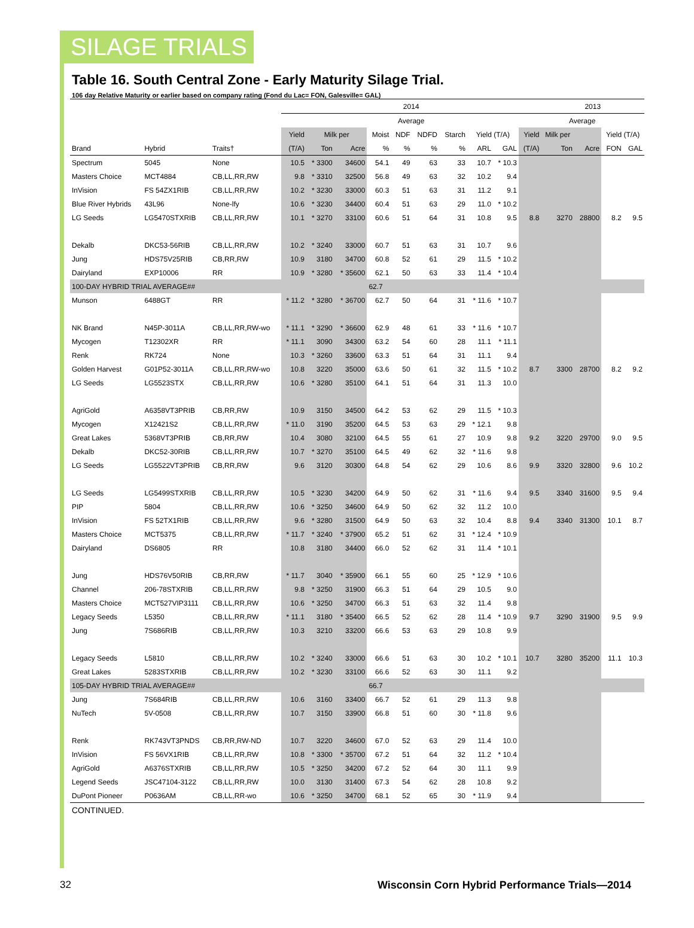SILAGE TRIALS
Table 16. South Central Zone - Early Maturity Silage Trial.
106 day Relative Maturity or earlier based on company rating (Fond du Lac= FON, Galesville= GAL)
| | | | 2014 | | | | | | | | | | 2013 | | | | |
| --- | --- | --- | --- | --- | --- | --- | --- | --- | --- | --- | --- | --- | --- | --- | --- | --- | --- |
| | | | Average | | | | | | | | | | Average | | | | |
| | | | Yield | Milk per | | Moist | NDF | NDFD | Starch | Yield (T/A) | | Yield | Milk per | | | Yield (T/A) | |
| Brand | Hybrid | Traits† | (T/A) | Ton | Acre | % | % | % | % | ARL | GAL | (T/A) | Ton | Acre | | FON | GAL |
| Spectrum | 5045 | None | 10.5 | * 3300 | 34600 | 54.1 | 49 | 63 | 33 | 10.7 | * 10.3 | | | | | | |
| Masters Choice | MCT4884 | CB,LL,RR,RW | 9.8 | * 3310 | 32500 | 56.8 | 49 | 63 | 32 | 10.2 | 9.4 | | | | | | |
| InVision | FS 54ZX1RIB | CB,LL,RR,RW | 10.2 | * 3230 | 33000 | 60.3 | 51 | 63 | 31 | 11.2 | 9.1 | | | | | | |
| Blue River Hybrids | 43L96 | None-lfy | 10.6 | * 3230 | 34400 | 60.4 | 51 | 63 | 29 | 11.0 | * 10.2 | | | | | | |
| LG Seeds | LG5470STXRIB | CB,LL,RR,RW | 10.1 | * 3270 | 33100 | 60.6 | 51 | 64 | 31 | 10.8 | 9.5 | 8.8 | 3270 | 28800 | | 8.2 | 9.5 |
| Dekalb | DKC53-56RIB | CB,LL,RR,RW | 10.2 | * 3240 | 33000 | 60.7 | 51 | 63 | 31 | 10.7 | 9.6 | | | | | | |
| Jung | HDS75V25RIB | CB,RR,RW | 10.9 | 3180 | 34700 | 60.8 | 52 | 61 | 29 | 11.5 | * 10.2 | | | | | | |
| Dairyland | EXP10006 | RR | 10.9 | * 3280 | * 35600 | 62.1 | 50 | 63 | 33 | 11.4 | * 10.4 | | | | | | |
| 100-DAY HYBRID TRIAL AVERAGE## | | | | | | 62.7 | | | | | | | | | | | |
| Munson | 6488GT | RR | * 11.2 | * 3280 | * 36700 | 62.7 | 50 | 64 | 31 | * 11.6 | * 10.7 | | | | | | |
| NK Brand | N45P-3011A | CB,LL,RR,RW-wo | * 11.1 | * 3290 | * 36600 | 62.9 | 48 | 61 | 33 | * 11.6 | * 10.7 | | | | | | |
| Mycogen | T12302XR | RR | * 11.1 | 3090 | 34300 | 63.2 | 54 | 60 | 28 | 11.1 | * 11.1 | | | | | | |
| Renk | RK724 | None | 10.3 | * 3260 | 33600 | 63.3 | 51 | 64 | 31 | 11.1 | 9.4 | | | | | | |
| Golden Harvest | G01P52-3011A | CB,LL,RR,RW-wo | 10.8 | 3220 | 35000 | 63.6 | 50 | 61 | 32 | 11.5 | * 10.2 | 8.7 | 3300 | 28700 | | 8.2 | 9.2 |
| LG Seeds | LG5523STX | CB,LL,RR,RW | 10.6 | * 3280 | 35100 | 64.1 | 51 | 64 | 31 | 11.3 | 10.0 | | | | | | |
| AgriGold | A6358VT3PRIB | CB,RR,RW | 10.9 | 3150 | 34500 | 64.2 | 53 | 62 | 29 | 11.5 | * 10.3 | | | | | | |
| Mycogen | X12421S2 | CB,LL,RR,RW | * 11.0 | 3190 | 35200 | 64.5 | 53 | 63 | 29 | * 12.1 | 9.8 | | | | | | |
| Great Lakes | 5368VT3PRIB | CB,RR,RW | 10.4 | 3080 | 32100 | 64.5 | 55 | 61 | 27 | 10.9 | 9.8 | 9.2 | 3220 | 29700 | | 9.0 | 9.5 |
| Dekalb | DKC52-30RIB | CB,LL,RR,RW | 10.7 | * 3270 | 35100 | 64.5 | 49 | 62 | 32 | * 11.6 | 9.8 | | | | | | |
| LG Seeds | LG5522VT3PRIB | CB,RR,RW | 9.6 | 3120 | 30300 | 64.8 | 54 | 62 | 29 | 10.6 | 8.6 | 9.9 | 3320 | 32800 | | 9.6 | 10.2 |
| LG Seeds | LG5499STXRIB | CB,LL,RR,RW | 10.5 | * 3230 | 34200 | 64.9 | 50 | 62 | 31 | * 11.6 | 9.4 | 9.5 | 3340 | 31600 | | 9.5 | 9.4 |
| PIP | 5804 | CB,LL,RR,RW | 10.6 | * 3250 | 34600 | 64.9 | 50 | 62 | 32 | 11.2 | 10.0 | | | | | | |
| InVision | FS 52TX1RIB | CB,LL,RR,RW | 9.6 | * 3280 | 31500 | 64.9 | 50 | 63 | 32 | 10.4 | 8.8 | 9.4 | 3340 | 31300 | | 10.1 | 8.7 |
| Masters Choice | MCT5375 | CB,LL,RR,RW | * 11.7 | * 3240 | * 37900 | 65.2 | 51 | 62 | 31 | * 12.4 | * 10.9 | | | | | | |
| Dairyland | DS6805 | RR | 10.8 | 3180 | 34400 | 66.0 | 52 | 62 | 31 | 11.4 | * 10.1 | | | | | | |
| Jung | HDS76V50RIB | CB,RR,RW | * 11.7 | 3040 | * 35900 | 66.1 | 55 | 60 | 25 | * 12.9 | * 10.6 | | | | | | |
| Channel | 206-78STXRIB | CB,LL,RR,RW | 9.8 | * 3250 | 31900 | 66.3 | 51 | 64 | 29 | 10.5 | 9.0 | | | | | | |
| Masters Choice | MCT527VIP3111 | CB,LL,RR,RW | 10.6 | * 3250 | 34700 | 66.3 | 51 | 63 | 32 | 11.4 | 9.8 | | | | | | |
| Legacy Seeds | L5350 | CB,LL,RR,RW | * 11.1 | 3180 | * 35400 | 66.5 | 52 | 62 | 28 | 11.4 | * 10.9 | 9.7 | 3290 | 31900 | | 9.5 | 9.9 |
| Jung | 7S686RIB | CB,LL,RR,RW | 10.3 | 3210 | 33200 | 66.6 | 53 | 63 | 29 | 10.8 | 9.9 | | | | | | |
| Legacy Seeds | L5810 | CB,LL,RR,RW | 10.2 | * 3240 | 33000 | 66.6 | 51 | 63 | 30 | 10.2 | * 10.1 | 10.7 | 3280 | 35200 | | 11.1 | 10.3 |
| Great Lakes | 5283STXRIB | CB,LL,RR,RW | 10.2 | * 3230 | 33100 | 66.6 | 52 | 63 | 30 | 11.1 | 9.2 | | | | | | |
| 105-DAY HYBRID TRIAL AVERAGE## | | | | | | 66.7 | | | | | | | | | | | |
| Jung | 7S684RIB | CB,LL,RR,RW | 10.6 | 3160 | 33400 | 66.7 | 52 | 61 | 29 | 11.3 | 9.8 | | | | | | |
| NuTech | 5V-0508 | CB,LL,RR,RW | 10.7 | 3150 | 33900 | 66.8 | 51 | 60 | 30 | * 11.8 | 9.6 | | | | | | |
| Renk | RK743VT3PNDS | CB,RR,RW-ND | 10.7 | 3220 | 34600 | 67.0 | 52 | 63 | 29 | 11.4 | 10.0 | | | | | | |
| InVision | FS 56VX1RIB | CB,LL,RR,RW | 10.8 | * 3300 | * 35700 | 67.2 | 51 | 64 | 32 | 11.2 | * 10.4 | | | | | | |
| AgriGold | A6376STXRIB | CB,LL,RR,RW | 10.5 | * 3250 | 34200 | 67.2 | 52 | 64 | 30 | 11.1 | 9.9 | | | | | | |
| Legend Seeds | JSC47104-3122 | CB,LL,RR,RW | 10.0 | 3130 | 31400 | 67.3 | 54 | 62 | 28 | 10.8 | 9.2 | | | | | | |
| DuPont Pioneer | P0636AM | CB,LL,RR-wo | 10.6 | * 3250 | 34700 | 68.1 | 52 | 65 | 30 | * 11.9 | 9.4 | | | | | | |
CONTINUED.
32 Wisconsin Corn Hybrid Performance Trials—2014